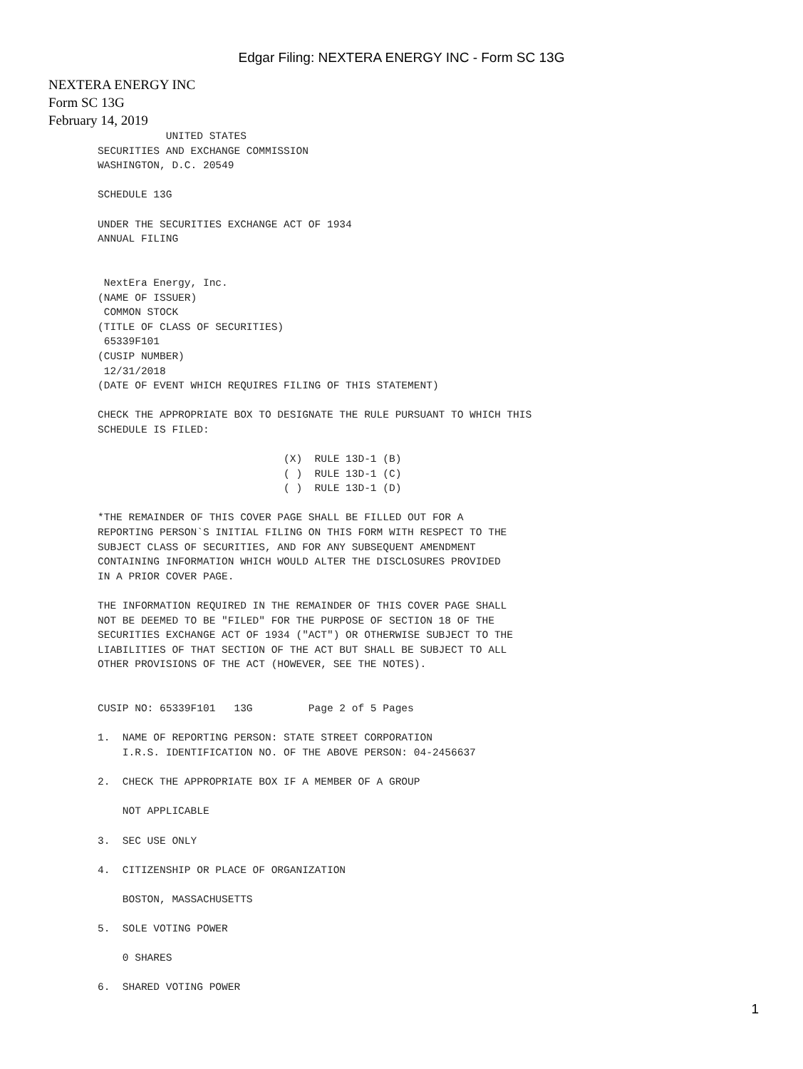Edgar Filing: NEXTERA ENERGY INC - Form SC 13G
NEXTERA ENERGY INC
Form SC 13G
February 14, 2019
           UNITED STATES
SECURITIES AND EXCHANGE COMMISSION
WASHINGTON, D.C. 20549

SCHEDULE 13G

UNDER THE SECURITIES EXCHANGE ACT OF 1934
ANNUAL FILING


 NextEra Energy, Inc.
(NAME OF ISSUER)
 COMMON STOCK
(TITLE OF CLASS OF SECURITIES)
 65339F101
(CUSIP NUMBER)
 12/31/2018
(DATE OF EVENT WHICH REQUIRES FILING OF THIS STATEMENT)

CHECK THE APPROPRIATE BOX TO DESIGNATE THE RULE PURSUANT TO WHICH THIS
SCHEDULE IS FILED:

                              (X)  RULE 13D-1 (B)
                              ( )  RULE 13D-1 (C)
                              ( )  RULE 13D-1 (D)

*THE REMAINDER OF THIS COVER PAGE SHALL BE FILLED OUT FOR A
REPORTING PERSON`S INITIAL FILING ON THIS FORM WITH RESPECT TO THE
SUBJECT CLASS OF SECURITIES, AND FOR ANY SUBSEQUENT AMENDMENT
CONTAINING INFORMATION WHICH WOULD ALTER THE DISCLOSURES PROVIDED
IN A PRIOR COVER PAGE.

THE INFORMATION REQUIRED IN THE REMAINDER OF THIS COVER PAGE SHALL
NOT BE DEEMED TO BE "FILED" FOR THE PURPOSE OF SECTION 18 OF THE
SECURITIES EXCHANGE ACT OF 1934 ("ACT") OR OTHERWISE SUBJECT TO THE
LIABILITIES OF THAT SECTION OF THE ACT BUT SHALL BE SUBJECT TO ALL
OTHER PROVISIONS OF THE ACT (HOWEVER, SEE THE NOTES).


CUSIP NO: 65339F101   13G         Page 2 of 5 Pages

1.  NAME OF REPORTING PERSON: STATE STREET CORPORATION
    I.R.S. IDENTIFICATION NO. OF THE ABOVE PERSON: 04-2456637

2.  CHECK THE APPROPRIATE BOX IF A MEMBER OF A GROUP

    NOT APPLICABLE

3.  SEC USE ONLY

4.  CITIZENSHIP OR PLACE OF ORGANIZATION

    BOSTON, MASSACHUSETTS

5.  SOLE VOTING POWER

    0 SHARES

6.  SHARED VOTING POWER
1